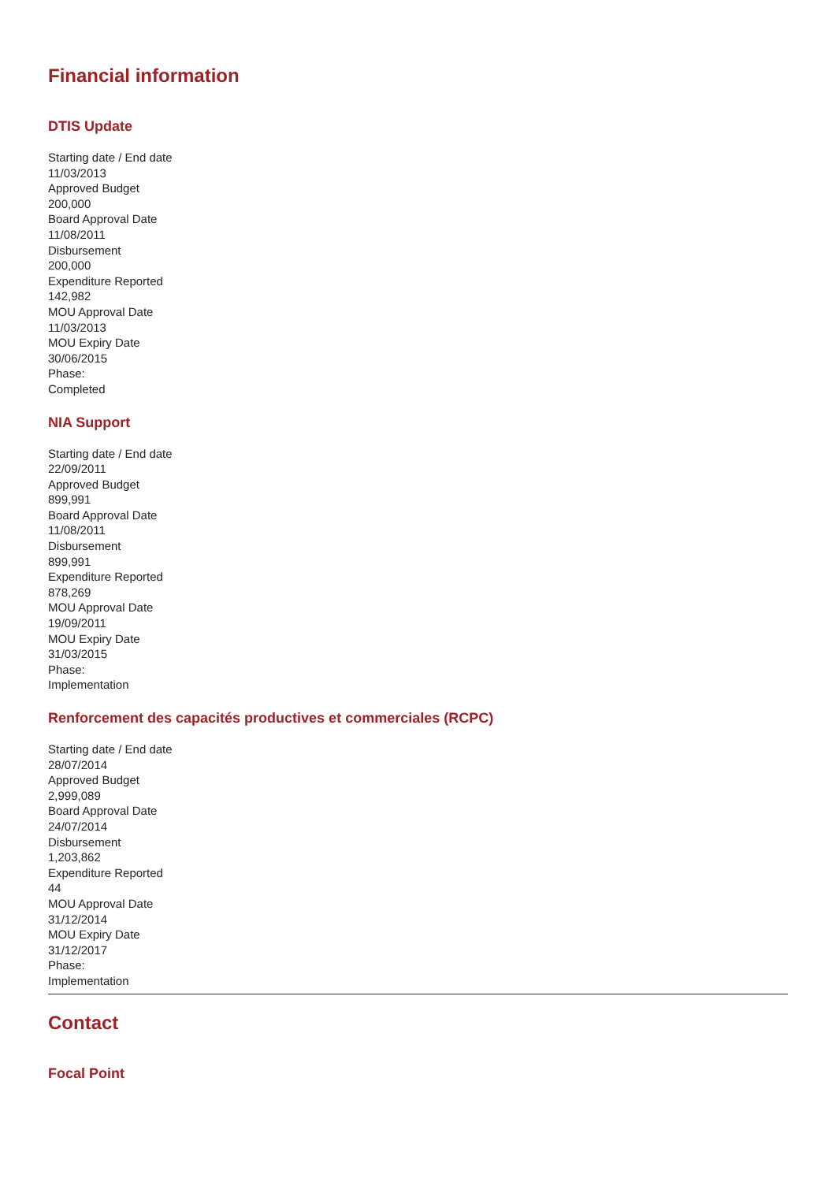Financial information
DTIS Update
Starting date / End date
11/03/2013
Approved Budget
200,000
Board Approval Date
11/08/2011
Disbursement
200,000
Expenditure Reported
142,982
MOU Approval Date
11/03/2013
MOU Expiry Date
30/06/2015
Phase:
Completed
NIA Support
Starting date / End date
22/09/2011
Approved Budget
899,991
Board Approval Date
11/08/2011
Disbursement
899,991
Expenditure Reported
878,269
MOU Approval Date
19/09/2011
MOU Expiry Date
31/03/2015
Phase:
Implementation
Renforcement des capacités productives et commerciales (RCPC)
Starting date / End date
28/07/2014
Approved Budget
2,999,089
Board Approval Date
24/07/2014
Disbursement
1,203,862
Expenditure Reported
44
MOU Approval Date
31/12/2014
MOU Expiry Date
31/12/2017
Phase:
Implementation
Contact
Focal Point